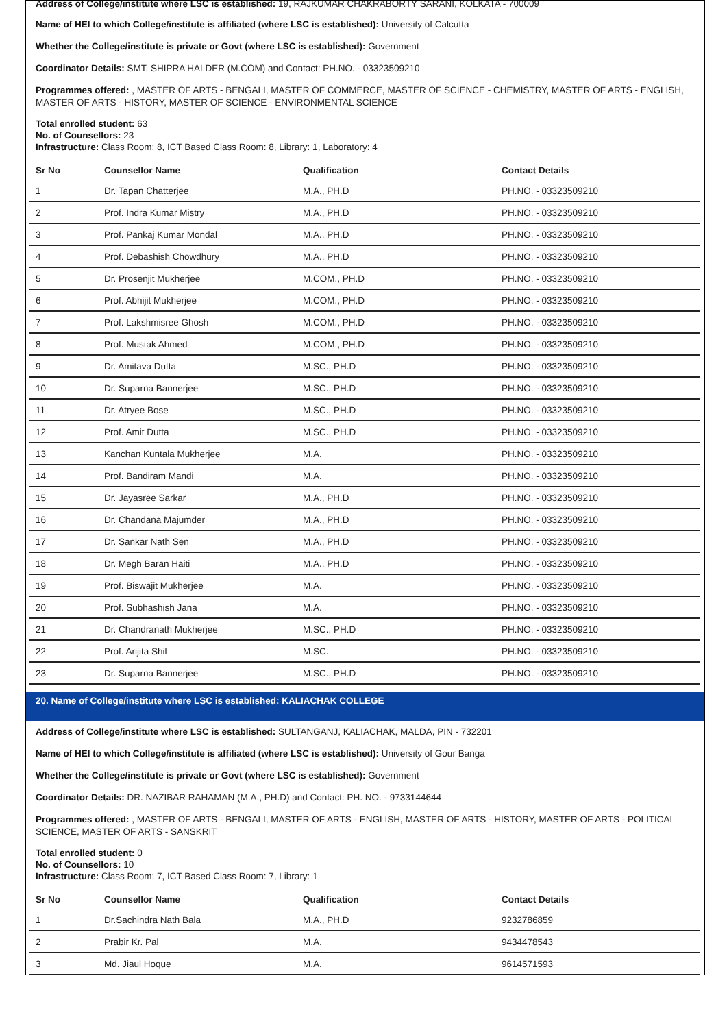Address of College/institute where LSC is established: 19, RAJKUMAR CHAKRABORTY SARANI, KOLKATA - 700009
Name of HEI to which College/institute is affiliated (where LSC is established): University of Calcutta
Whether the College/institute is private or Govt (where LSC is established): Government
Coordinator Details: SMT. SHIPRA HALDER (M.COM) and Contact: PH.NO. - 03323509210
Programmes offered: , MASTER OF ARTS - BENGALI, MASTER OF COMMERCE, MASTER OF SCIENCE - CHEMISTRY, MASTER OF ARTS - ENGLISH, MASTER OF ARTS - HISTORY, MASTER OF SCIENCE - ENVIRONMENTAL SCIENCE
Total enrolled student: 63
No. of Counsellors: 23
Infrastructure: Class Room: 8, ICT Based Class Room: 8, Library: 1, Laboratory: 4
| Sr No | Counsellor Name | Qualification | Contact Details |
| --- | --- | --- | --- |
| 1 | Dr. Tapan Chatterjee | M.A., PH.D | PH.NO. - 03323509210 |
| 2 | Prof. Indra Kumar Mistry | M.A., PH.D | PH.NO. - 03323509210 |
| 3 | Prof. Pankaj Kumar Mondal | M.A., PH.D | PH.NO. - 03323509210 |
| 4 | Prof. Debashish Chowdhury | M.A., PH.D | PH.NO. - 03323509210 |
| 5 | Dr. Prosenjit Mukherjee | M.COM., PH.D | PH.NO. - 03323509210 |
| 6 | Prof. Abhijit Mukherjee | M.COM., PH.D | PH.NO. - 03323509210 |
| 7 | Prof. Lakshmisree Ghosh | M.COM., PH.D | PH.NO. - 03323509210 |
| 8 | Prof. Mustak Ahmed | M.COM., PH.D | PH.NO. - 03323509210 |
| 9 | Dr. Amitava Dutta | M.SC., PH.D | PH.NO. - 03323509210 |
| 10 | Dr. Suparna Bannerjee | M.SC., PH.D | PH.NO. - 03323509210 |
| 11 | Dr. Atryee Bose | M.SC., PH.D | PH.NO. - 03323509210 |
| 12 | Prof. Amit Dutta | M.SC., PH.D | PH.NO. - 03323509210 |
| 13 | Kanchan Kuntala Mukherjee | M.A. | PH.NO. - 03323509210 |
| 14 | Prof. Bandiram Mandi | M.A. | PH.NO. - 03323509210 |
| 15 | Dr. Jayasree Sarkar | M.A., PH.D | PH.NO. - 03323509210 |
| 16 | Dr. Chandana Majumder | M.A., PH.D | PH.NO. - 03323509210 |
| 17 | Dr. Sankar Nath Sen | M.A., PH.D | PH.NO. - 03323509210 |
| 18 | Dr. Megh Baran Haiti | M.A., PH.D | PH.NO. - 03323509210 |
| 19 | Prof. Biswajit Mukherjee | M.A. | PH.NO. - 03323509210 |
| 20 | Prof. Subhashish Jana | M.A. | PH.NO. - 03323509210 |
| 21 | Dr. Chandranath Mukherjee | M.SC., PH.D | PH.NO. - 03323509210 |
| 22 | Prof. Arijita Shil | M.SC. | PH.NO. - 03323509210 |
| 23 | Dr. Suparna Bannerjee | M.SC., PH.D | PH.NO. - 03323509210 |
20. Name of College/institute where LSC is established: KALIACHAK COLLEGE
Address of College/institute where LSC is established: SULTANGANJ, KALIACHAK, MALDA, PIN - 732201
Name of HEI to which College/institute is affiliated (where LSC is established): University of Gour Banga
Whether the College/institute is private or Govt (where LSC is established): Government
Coordinator Details: DR. NAZIBAR RAHAMAN (M.A., PH.D) and Contact: PH. NO. - 9733144644
Programmes offered: , MASTER OF ARTS - BENGALI, MASTER OF ARTS - ENGLISH, MASTER OF ARTS - HISTORY, MASTER OF ARTS - POLITICAL SCIENCE, MASTER OF ARTS - SANSKRIT
Total enrolled student: 0
No. of Counsellors: 10
Infrastructure: Class Room: 7, ICT Based Class Room: 7, Library: 1
| Sr No | Counsellor Name | Qualification | Contact Details |
| --- | --- | --- | --- |
| 1 | Dr.Sachindra Nath Bala | M.A., PH.D | 9232786859 |
| 2 | Prabir Kr. Pal | M.A. | 9434478543 |
| 3 | Md. Jiaul Hoque | M.A. | 9614571593 |